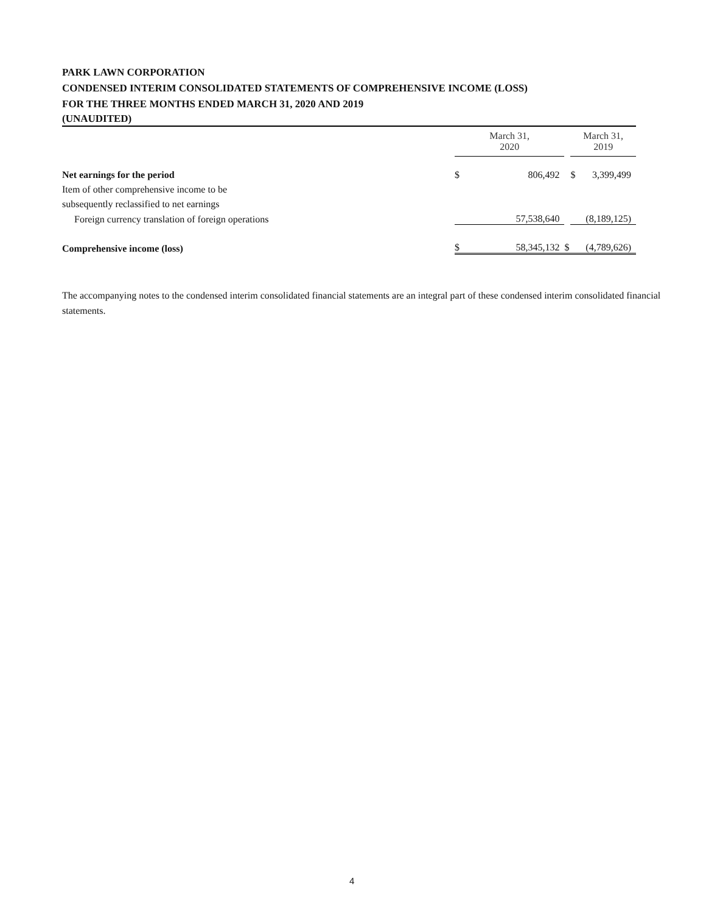PARK LAWN CORPORATION
CONDENSED INTERIM CONSOLIDATED STATEMENTS OF COMPREHENSIVE INCOME (LOSS)
FOR THE THREE MONTHS ENDED MARCH 31, 2020 AND 2019
(UNAUDITED)
| | March 31, 2020 | | | March 31, 2019 | |
| Net earnings for the period | $ | 806,492 | | $ | 3,399,499 |
| Item of other comprehensive income to be | | | | | |
| subsequently reclassified to net earnings | | | | | |
| Foreign currency translation of foreign operations | | 57,538,640 | | | (8,189,125) |
| Comprehensive income (loss) | $ | 58,345,132 | $ | | (4,789,626) |
The accompanying notes to the condensed interim consolidated financial statements are an integral part of these condensed interim consolidated financial statements.
4